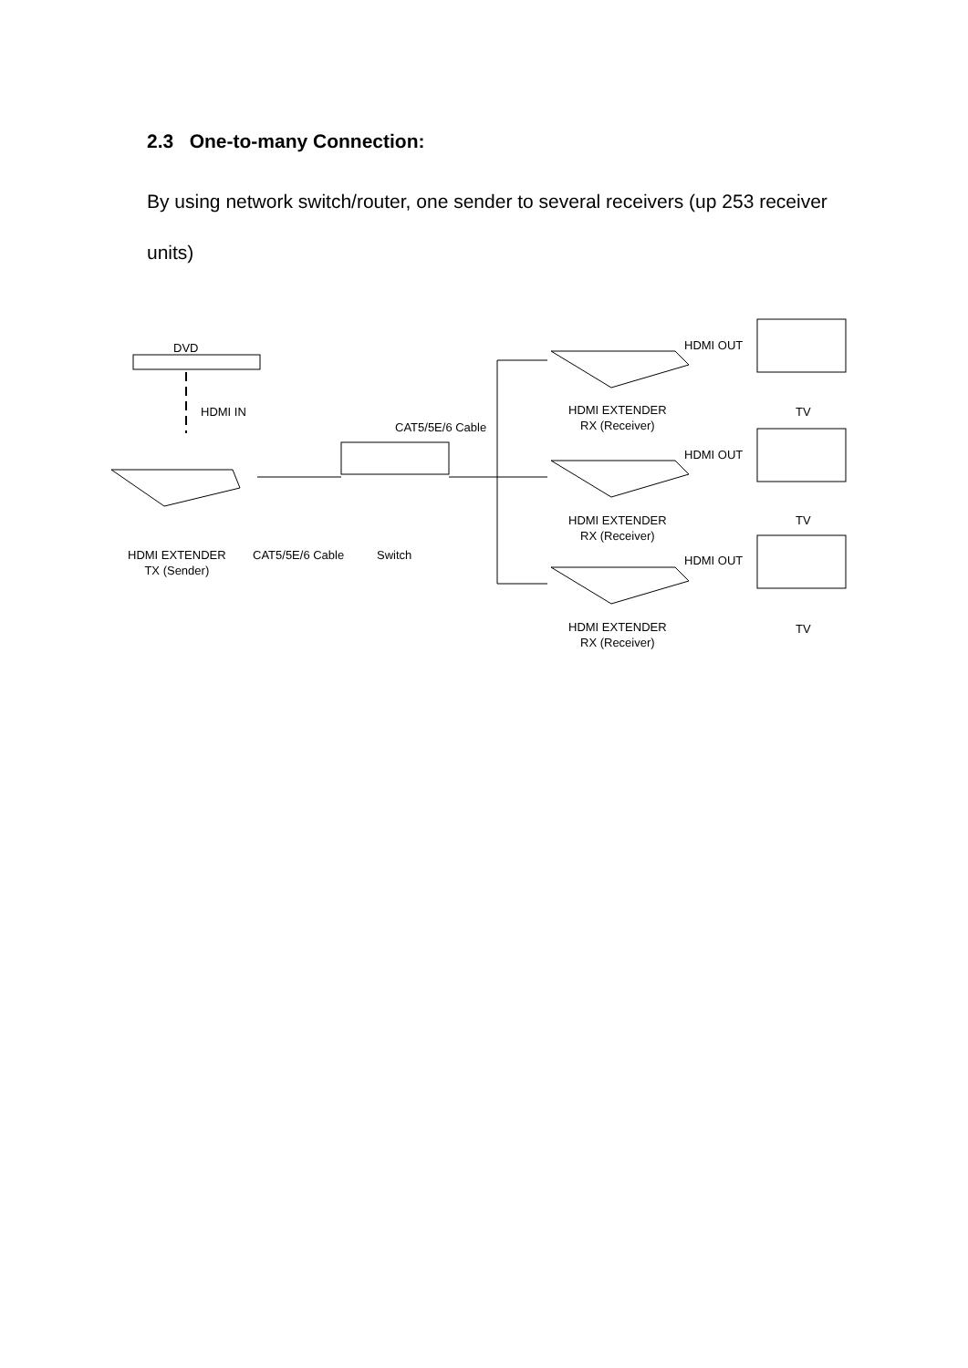2.3 One-to-many Connection:
By using network switch/router, one sender to several receivers (up 253 receiver units)
DVD
HDMI IN
CAT5/5E/6 Cable
HDMI EXTENDER
TX (Sender)
CAT5/5E/6 Cable Switch
HDMI OUT
HDMI EXTENDER
RX (Receiver)
TV
HDMI OUT
HDMI EXTENDER
RX (Receiver)
TV
HDMI OUT
HDMI EXTENDER
RX (Receiver)
TV